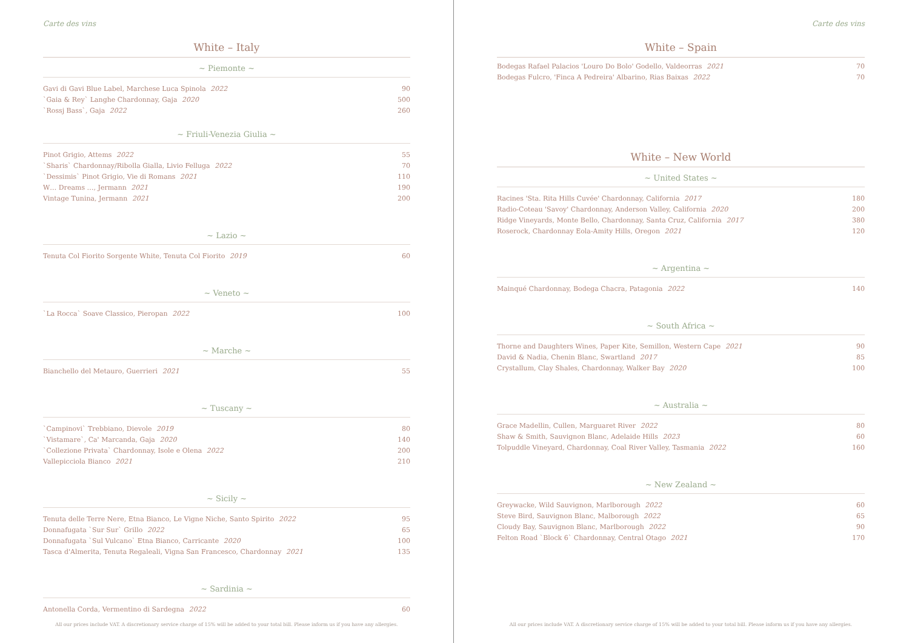Carte des vins
White – Italy
~ Piemonte ~
Gavi di Gavi Blue Label, Marchese Luca Spinola 2022 90
`Gaia & Rey` Langhe Chardonnay, Gaja 2020 500
`Rossj Bass`, Gaja 2022 260
~ Friuli-Venezia Giulia ~
Pinot Grigio, Attems 2022 55
`Sharis` Chardonnay/Ribolla Gialla, Livio Felluga 2022 70
`Dessimis` Pinot Grigio, Vie di Romans 2021 110
W… Dreams …, Jermann 2021 190
Vintage Tunina, Jermann 2021 200
~ Lazio ~
Tenuta Col Fiorito Sorgente White, Tenuta Col Fiorito 2019 60
~ Veneto ~
`La Rocca` Soave Classico, Pieropan 2022 100
~ Marche ~
Bianchello del Metauro, Guerrieri 2021 55
~ Tuscany ~
`Campinovi` Trebbiano, Dievole 2019 80
`Vistamare`, Ca' Marcanda, Gaja 2020 140
`Collezione Privata` Chardonnay, Isole e Olena 2022 200
Vallepicciola Bianco 2021 210
~ Sicily ~
Tenuta delle Terre Nere, Etna Bianco, Le Vigne Niche, Santo Spirito 2022 95
Donnafugata `Sur Sur` Grillo 2022 65
Donnafugata `Sul Vulcano` Etna Bianco, Carricante 2020 100
Tasca d'Almerita, Tenuta Regaleali, Vigna San Francesco, Chardonnay 2021 135
~ Sardinia ~
Antonella Corda, Vermentino di Sardegna 2022 60
All our prices include VAT. A discretionary service charge of 15% will be added to your total bill. Please inform us if you have any allergies.
Carte des vins
White – Spain
Bodegas Rafael Palacios 'Louro Do Bolo' Godello, Valdeorras 2021 70
Bodegas Fulcro, 'Finca A Pedreira' Albarino, Rias Baixas 2022 70
White – New World
~ United States ~
Racines 'Sta. Rita Hills Cuvée' Chardonnay, California 2017 180
Radio-Coteau 'Savoy' Chardonnay, Anderson Valley, California 2020 200
Ridge Vineyards, Monte Bello, Chardonnay, Santa Cruz, California 2017 380
Roserock, Chardonnay Eola-Amity Hills, Oregon 2021 120
~ Argentina ~
Mainqué Chardonnay, Bodega Chacra, Patagonia 2022 140
~ South Africa ~
Thorne and Daughters Wines, Paper Kite, Semillon, Western Cape 2021 90
David & Nadia, Chenin Blanc, Swartland 2017 85
Crystallum, Clay Shales, Chardonnay, Walker Bay 2020 100
~ Australia ~
Grace Madellin, Cullen, Marguaret River 2022 80
Shaw & Smith, Sauvignon Blanc, Adelaide Hills 2023 60
Tolpuddle Vineyard, Chardonnay, Coal River Valley, Tasmania 2022 160
~ New Zealand ~
Greywacke, Wild Sauvignon, Marlborough 2022 60
Steve Bird, Sauvignon Blanc, Malborough 2022 65
Cloudy Bay, Sauvignon Blanc, Marlborough 2022 90
Felton Road `Block 6` Chardonnay, Central Otago 2021 170
All our prices include VAT. A discretionary service charge of 15% will be added to your total bill. Please inform us if you have any allergies.